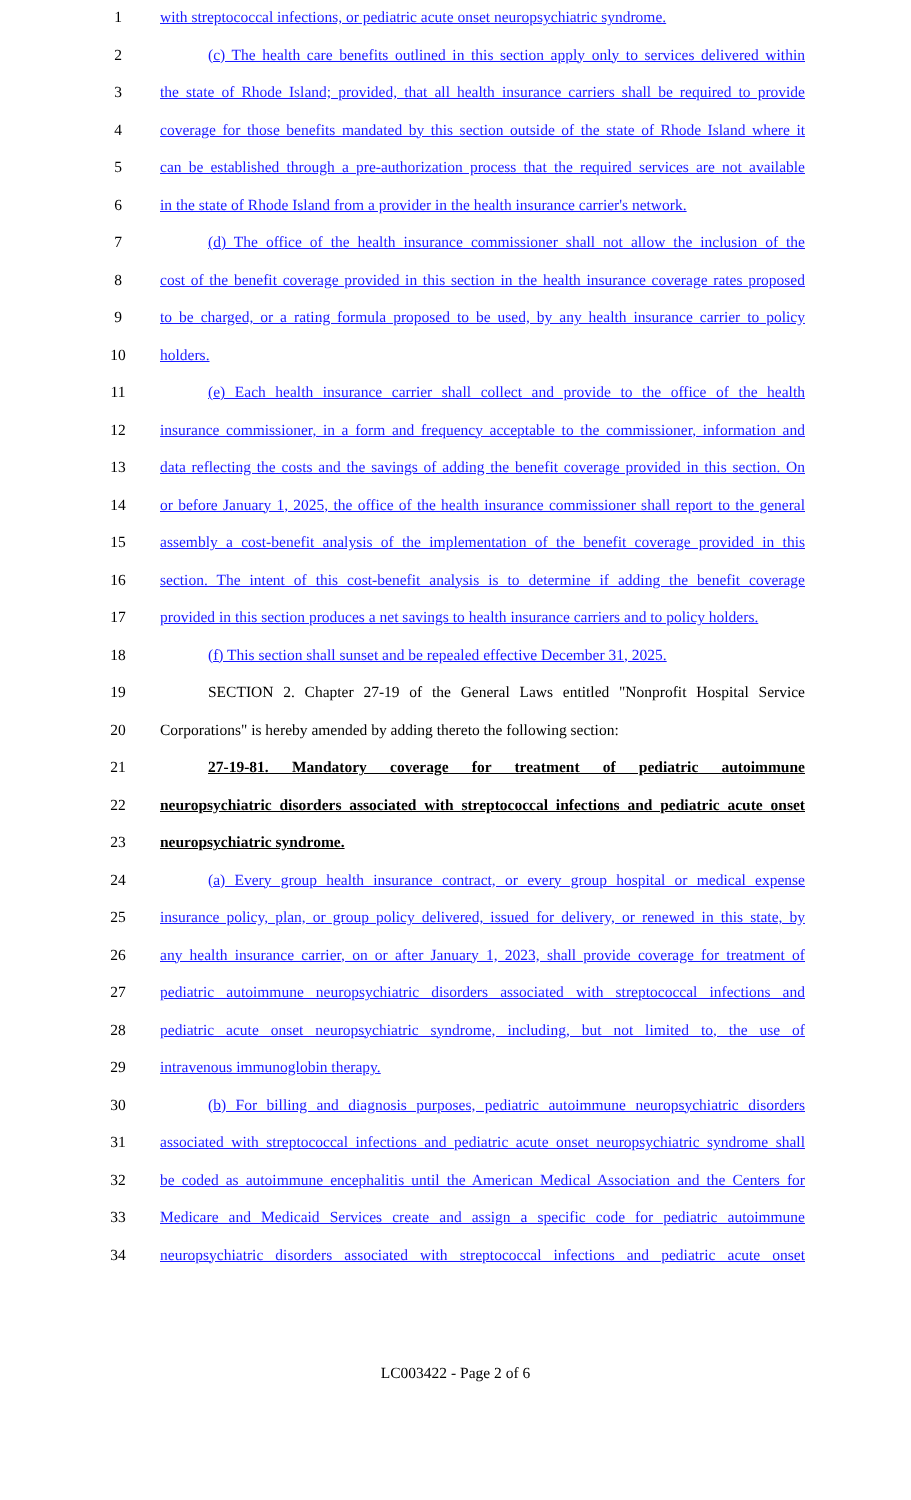1 with streptococcal infections, or pediatric acute onset neuropsychiatric syndrome.
2 (c) The health care benefits outlined in this section apply only to services delivered within
3 the state of Rhode Island; provided, that all health insurance carriers shall be required to provide
4 coverage for those benefits mandated by this section outside of the state of Rhode Island where it
5 can be established through a pre-authorization process that the required services are not available
6 in the state of Rhode Island from a provider in the health insurance carrier's network.
7 (d) The office of the health insurance commissioner shall not allow the inclusion of the
8 cost of the benefit coverage provided in this section in the health insurance coverage rates proposed
9 to be charged, or a rating formula proposed to be used, by any health insurance carrier to policy
10 holders.
11 (e) Each health insurance carrier shall collect and provide to the office of the health
12 insurance commissioner, in a form and frequency acceptable to the commissioner, information and
13 data reflecting the costs and the savings of adding the benefit coverage provided in this section. On
14 or before January 1, 2025, the office of the health insurance commissioner shall report to the general
15 assembly a cost-benefit analysis of the implementation of the benefit coverage provided in this
16 section. The intent of this cost-benefit analysis is to determine if adding the benefit coverage
17 provided in this section produces a net savings to health insurance carriers and to policy holders.
18 (f) This section shall sunset and be repealed effective December 31, 2025.
19 SECTION 2. Chapter 27-19 of the General Laws entitled "Nonprofit Hospital Service
20 Corporations" is hereby amended by adding thereto the following section:
21 27-19-81. Mandatory coverage for treatment of pediatric autoimmune
22 neuropsychiatric disorders associated with streptococcal infections and pediatric acute onset
23 neuropsychiatric syndrome.
24 (a) Every group health insurance contract, or every group hospital or medical expense
25 insurance policy, plan, or group policy delivered, issued for delivery, or renewed in this state, by
26 any health insurance carrier, on or after January 1, 2023, shall provide coverage for treatment of
27 pediatric autoimmune neuropsychiatric disorders associated with streptococcal infections and
28 pediatric acute onset neuropsychiatric syndrome, including, but not limited to, the use of
29 intravenous immunoglobin therapy.
30 (b) For billing and diagnosis purposes, pediatric autoimmune neuropsychiatric disorders
31 associated with streptococcal infections and pediatric acute onset neuropsychiatric syndrome shall
32 be coded as autoimmune encephalitis until the American Medical Association and the Centers for
33 Medicare and Medicaid Services create and assign a specific code for pediatric autoimmune
34 neuropsychiatric disorders associated with streptococcal infections and pediatric acute onset
LC003422 - Page 2 of 6